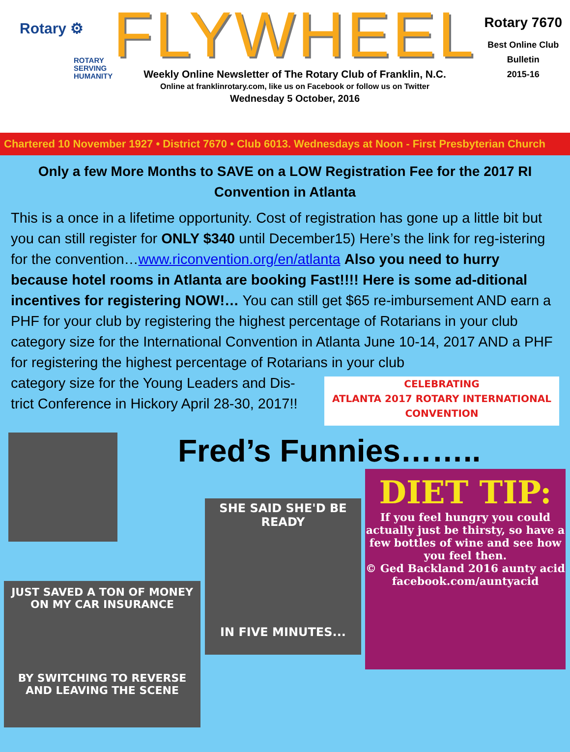Rotary ⚙
ROTARY
SERVING
HUMANITY
FLYWHEEL
Weekly Online Newsletter of The Rotary Club of Franklin, N.C.
Online at franklinrotary.com, like us on Facebook or follow us on Twitter
Wednesday 5 October, 2016
Rotary 7670
Best Online Club
Bulletin
2015-16
Chartered 10 November 1927 • District 7670 • Club 6013. Wednesdays at Noon - First Presbyterian Church
Only a few More Months to SAVE on a LOW Registration Fee for the 2017 RI Convention in Atlanta
This is a once in a lifetime opportunity. Cost of registration has gone up a little bit but you can still register for ONLY $340 until December15) Here’s the link for reg-istering for the convention…www.riconvention.org/en/atlanta Also you need to hurry because hotel rooms in Atlanta are booking Fast!!!! Here is some ad-ditional incentives for registering NOW!… You can still get $65 re-imbursement AND earn a PHF for your club by registering the highest percentage of Rotarians in your club category size for the International Convention in Atlanta June 10-14, 2017 AND a PHF for registering the highest percentage of Rotarians in your club
category size for the Young Leaders and Dis-
trict Conference in Hickory April 28-30, 2017!!
CELEBRATING
ATLANTA 2017 ROTARY INTERNATIONAL CONVENTION
JUST SAVED A TON OF MONEY ON MY CAR INSURANCE
BY SWITCHING TO REVERSE AND LEAVING THE SCENE
Fred’s Funnies……..
SHE SAID SHE'D BE READY
IN FIVE MINUTES...
DIET TIP:
If you feel hungry you could actually just be thirsty, so have a few bottles of wine and see how you feel then.
© Ged Backland 2016 aunty acid facebook.com/auntyacid